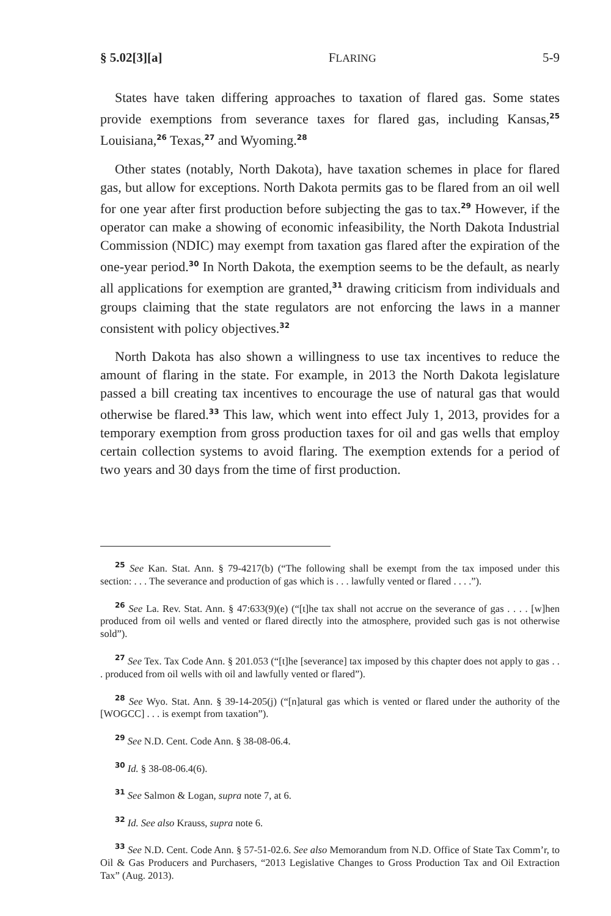§ 5.02[3][a] FLARING 5-9
States have taken differing approaches to taxation of flared gas. Some states provide exemptions from severance taxes for flared gas, including Kansas,<sup>25</sup> Louisiana,<sup>26</sup> Texas,<sup>27</sup> and Wyoming.<sup>28</sup>
Other states (notably, North Dakota), have taxation schemes in place for flared gas, but allow for exceptions. North Dakota permits gas to be flared from an oil well for one year after first production before subjecting the gas to tax.<sup>29</sup> However, if the operator can make a showing of economic infeasibility, the North Dakota Industrial Commission (NDIC) may exempt from taxation gas flared after the expiration of the one-year period.<sup>30</sup> In North Dakota, the exemption seems to be the default, as nearly all applications for exemption are granted,<sup>31</sup> drawing criticism from individuals and groups claiming that the state regulators are not enforcing the laws in a manner consistent with policy objectives.<sup>32</sup>
North Dakota has also shown a willingness to use tax incentives to reduce the amount of flaring in the state. For example, in 2013 the North Dakota legislature passed a bill creating tax incentives to encourage the use of natural gas that would otherwise be flared.<sup>33</sup> This law, which went into effect July 1, 2013, provides for a temporary exemption from gross production taxes for oil and gas wells that employ certain collection systems to avoid flaring. The exemption extends for a period of two years and 30 days from the time of first production.
<sup>25</sup> See Kan. Stat. Ann. § 79-4217(b) (“The following shall be exempt from the tax imposed under this section: . . . The severance and production of gas which is . . . lawfully vented or flared . . . .”).
<sup>26</sup> See La. Rev. Stat. Ann. § 47:633(9)(e) (“[t]he tax shall not accrue on the severance of gas . . . . [w]hen produced from oil wells and vented or flared directly into the atmosphere, provided such gas is not otherwise sold”).
<sup>27</sup> See Tex. Tax Code Ann. § 201.053 (“[t]he [severance] tax imposed by this chapter does not apply to gas . . . produced from oil wells with oil and lawfully vented or flared”).
<sup>28</sup> See Wyo. Stat. Ann. § 39-14-205(j) (“[n]atural gas which is vented or flared under the authority of the [WOGCC] . . . is exempt from taxation”).
<sup>29</sup> See N.D. Cent. Code Ann. § 38-08-06.4.
<sup>30</sup> Id. § 38-08-06.4(6).
<sup>31</sup> See Salmon & Logan, supra note 7, at 6.
<sup>32</sup> Id. See also Krauss, supra note 6.
<sup>33</sup> See N.D. Cent. Code Ann. § 57-51-02.6. See also Memorandum from N.D. Office of State Tax Comm’r, to Oil & Gas Producers and Purchasers, “2013 Legislative Changes to Gross Production Tax and Oil Extraction Tax” (Aug. 2013).